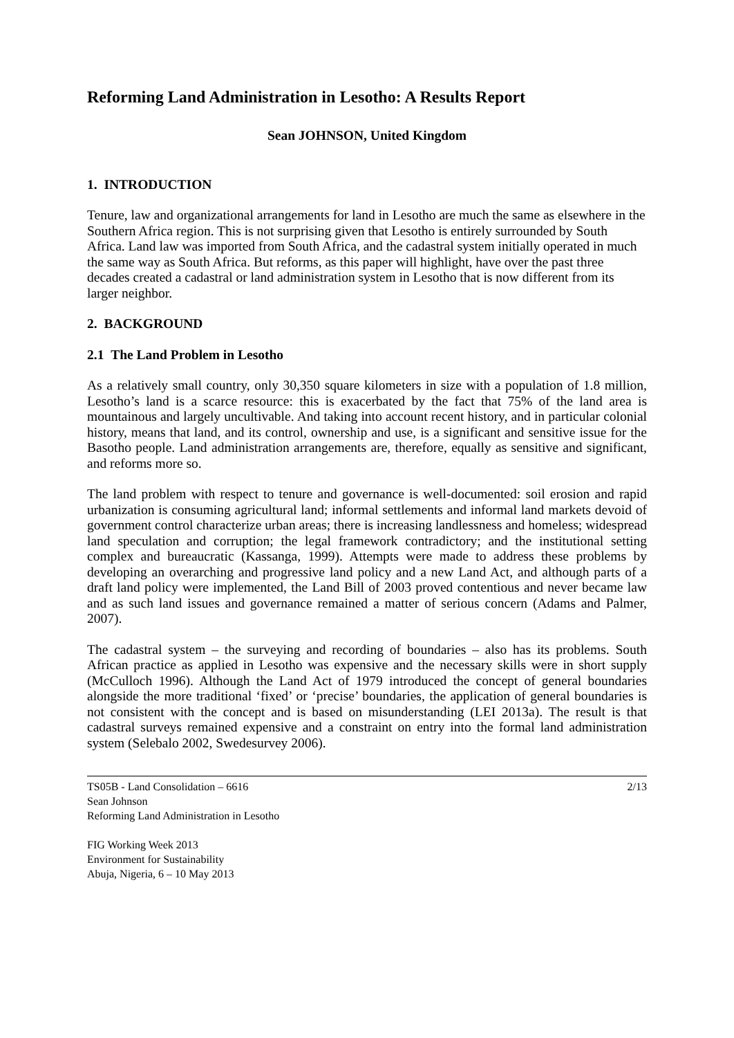Reforming Land Administration in Lesotho: A Results Report
Sean JOHNSON, United Kingdom
1. INTRODUCTION
Tenure, law and organizational arrangements for land in Lesotho are much the same as elsewhere in the Southern Africa region. This is not surprising given that Lesotho is entirely surrounded by South Africa. Land law was imported from South Africa, and the cadastral system initially operated in much the same way as South Africa. But reforms, as this paper will highlight, have over the past three decades created a cadastral or land administration system in Lesotho that is now different from its larger neighbor.
2. BACKGROUND
2.1 The Land Problem in Lesotho
As a relatively small country, only 30,350 square kilometers in size with a population of 1.8 million, Lesotho’s land is a scarce resource: this is exacerbated by the fact that 75% of the land area is mountainous and largely uncultivable. And taking into account recent history, and in particular colonial history, means that land, and its control, ownership and use, is a significant and sensitive issue for the Basotho people. Land administration arrangements are, therefore, equally as sensitive and significant, and reforms more so.
The land problem with respect to tenure and governance is well-documented: soil erosion and rapid urbanization is consuming agricultural land; informal settlements and informal land markets devoid of government control characterize urban areas; there is increasing landlessness and homeless; widespread land speculation and corruption; the legal framework contradictory; and the institutional setting complex and bureaucratic (Kassanga, 1999). Attempts were made to address these problems by developing an overarching and progressive land policy and a new Land Act, and although parts of a draft land policy were implemented, the Land Bill of 2003 proved contentious and never became law and as such land issues and governance remained a matter of serious concern (Adams and Palmer, 2007).
The cadastral system – the surveying and recording of boundaries – also has its problems. South African practice as applied in Lesotho was expensive and the necessary skills were in short supply (McCulloch 1996). Although the Land Act of 1979 introduced the concept of general boundaries alongside the more traditional ‘fixed’ or ‘precise’ boundaries, the application of general boundaries is not consistent with the concept and is based on misunderstanding (LEI 2013a). The result is that cadastral surveys remained expensive and a constraint on entry into the formal land administration system (Selebalo 2002, Swedesurvey 2006).
TS05B - Land Consolidation – 6616
Sean Johnson
Reforming Land Administration in Lesotho
2/13
FIG Working Week 2013
Environment for Sustainability
Abuja, Nigeria, 6 – 10 May 2013